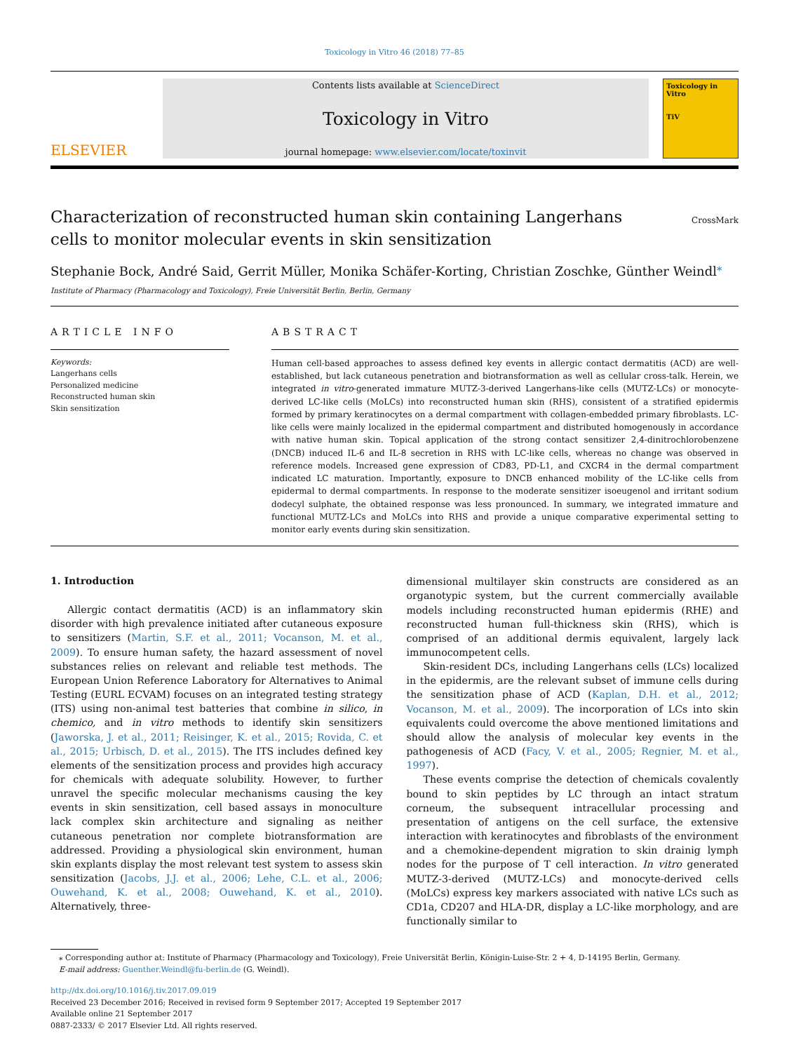Toxicology in Vitro 46 (2018) 77–85
ELSEVIER
Contents lists available at ScienceDirect
Toxicology in Vitro
journal homepage: www.elsevier.com/locate/toxinvit
Toxicology in Vitro
TiV
Characterization of reconstructed human skin containing Langerhans cells to monitor molecular events in skin sensitization
CrossMark
Stephanie Bock, André Said, Gerrit Müller, Monika Schäfer-Korting, Christian Zoschke, Günther Weindl<sup>⁎</sup>
Institute of Pharmacy (Pharmacology and Toxicology), Freie Universität Berlin, Berlin, Germany
ARTICLE INFO
Keywords:
Langerhans cells
Personalized medicine
Reconstructed human skin
Skin sensitization
ABSTRACT
Human cell-based approaches to assess defined key events in allergic contact dermatitis (ACD) are well-established, but lack cutaneous penetration and biotransformation as well as cellular cross-talk. Herein, we integrated in vitro-generated immature MUTZ-3-derived Langerhans-like cells (MUTZ-LCs) or monocyte-derived LC-like cells (MoLCs) into reconstructed human skin (RHS), consistent of a stratified epidermis formed by primary keratinocytes on a dermal compartment with collagen-embedded primary fibroblasts. LC-like cells were mainly localized in the epidermal compartment and distributed homogenously in accordance with native human skin. Topical application of the strong contact sensitizer 2,4-dinitrochlorobenzene (DNCB) induced IL-6 and IL-8 secretion in RHS with LC-like cells, whereas no change was observed in reference models. Increased gene expression of CD83, PD-L1, and CXCR4 in the dermal compartment indicated LC maturation. Importantly, exposure to DNCB enhanced mobility of the LC-like cells from epidermal to dermal compartments. In response to the moderate sensitizer isoeugenol and irritant sodium dodecyl sulphate, the obtained response was less pronounced. In summary, we integrated immature and functional MUTZ-LCs and MoLCs into RHS and provide a unique comparative experimental setting to monitor early events during skin sensitization.
1. Introduction
Allergic contact dermatitis (ACD) is an inflammatory skin disorder with high prevalence initiated after cutaneous exposure to sensitizers (Martin, S.F. et al., 2011; Vocanson, M. et al., 2009). To ensure human safety, the hazard assessment of novel substances relies on relevant and reliable test methods. The European Union Reference Laboratory for Alternatives to Animal Testing (EURL ECVAM) focuses on an integrated testing strategy (ITS) using non-animal test batteries that combine in silico, in chemico, and in vitro methods to identify skin sensitizers (Jaworska, J. et al., 2011; Reisinger, K. et al., 2015; Rovida, C. et al., 2015; Urbisch, D. et al., 2015). The ITS includes defined key elements of the sensitization process and provides high accuracy for chemicals with adequate solubility. However, to further unravel the specific molecular mechanisms causing the key events in skin sensitization, cell based assays in monoculture lack complex skin architecture and signaling as neither cutaneous penetration nor complete biotransformation are addressed. Providing a physiological skin environment, human skin explants display the most relevant test system to assess skin sensitization (Jacobs, J.J. et al., 2006; Lehe, C.L. et al., 2006; Ouwehand, K. et al., 2008; Ouwehand, K. et al., 2010). Alternatively, three-
dimensional multilayer skin constructs are considered as an organotypic system, but the current commercially available models including reconstructed human epidermis (RHE) and reconstructed human full-thickness skin (RHS), which is comprised of an additional dermis equivalent, largely lack immunocompetent cells.
Skin-resident DCs, including Langerhans cells (LCs) localized in the epidermis, are the relevant subset of immune cells during the sensitization phase of ACD (Kaplan, D.H. et al., 2012; Vocanson, M. et al., 2009). The incorporation of LCs into skin equivalents could overcome the above mentioned limitations and should allow the analysis of molecular key events in the pathogenesis of ACD (Facy, V. et al., 2005; Regnier, M. et al., 1997).
These events comprise the detection of chemicals covalently bound to skin peptides by LC through an intact stratum corneum, the subsequent intracellular processing and presentation of antigens on the cell surface, the extensive interaction with keratinocytes and fibroblasts of the environment and a chemokine-dependent migration to skin drainig lymph nodes for the purpose of T cell interaction. In vitro generated MUTZ-3-derived (MUTZ-LCs) and monocyte-derived cells (MoLCs) express key markers associated with native LCs such as CD1a, CD207 and HLA-DR, display a LC-like morphology, and are functionally similar to
⁎ Corresponding author at: Institute of Pharmacy (Pharmacology and Toxicology), Freie Universität Berlin, Königin-Luise-Str. 2 + 4, D-14195 Berlin, Germany.
E-mail address: Guenther.Weindl@fu-berlin.de (G. Weindl).
http://dx.doi.org/10.1016/j.tiv.2017.09.019
Received 23 December 2016; Received in revised form 9 September 2017; Accepted 19 September 2017
Available online 21 September 2017
0887-2333/ © 2017 Elsevier Ltd. All rights reserved.